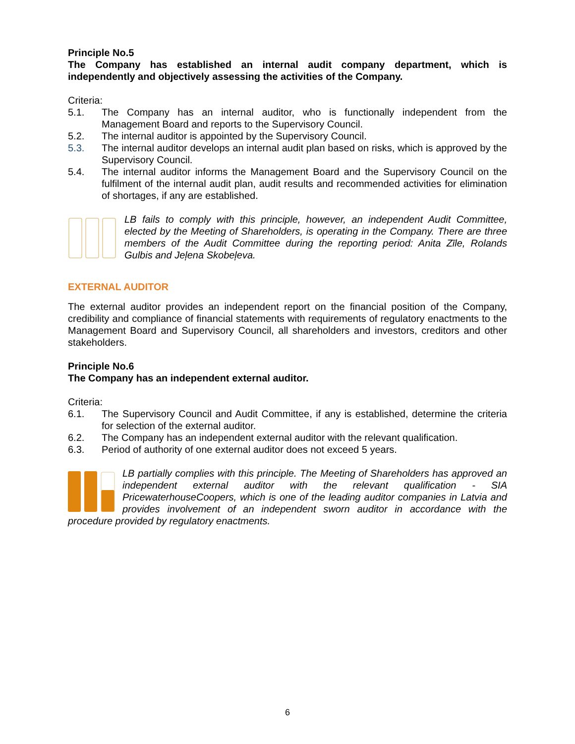Principle No.5
The Company has established an internal audit company department, which is independently and objectively assessing the activities of the Company.
Criteria:
5.1. The Company has an internal auditor, who is functionally independent from the Management Board and reports to the Supervisory Council.
5.2. The internal auditor is appointed by the Supervisory Council.
5.3. The internal auditor develops an internal audit plan based on risks, which is approved by the Supervisory Council.
5.4. The internal auditor informs the Management Board and the Supervisory Council on the fulfilment of the internal audit plan, audit results and recommended activities for elimination of shortages, if any are established.
LB fails to comply with this principle, however, an independent Audit Committee, elected by the Meeting of Shareholders, is operating in the Company. There are three members of the Audit Committee during the reporting period: Anita Zīle, Rolands Gulbis and Jeļena Skobeļeva.
EXTERNAL AUDITOR
The external auditor provides an independent report on the financial position of the Company, credibility and compliance of financial statements with requirements of regulatory enactments to the Management Board and Supervisory Council, all shareholders and investors, creditors and other stakeholders.
Principle No.6
The Company has an independent external auditor.
Criteria:
6.1. The Supervisory Council and Audit Committee, if any is established, determine the criteria for selection of the external auditor.
6.2. The Company has an independent external auditor with the relevant qualification.
6.3. Period of authority of one external auditor does not exceed 5 years.
LB partially complies with this principle. The Meeting of Shareholders has approved an independent external auditor with the relevant qualification - SIA PricewaterhouseCoopers, which is one of the leading auditor companies in Latvia and provides involvement of an independent sworn auditor in accordance with the procedure provided by regulatory enactments.
6